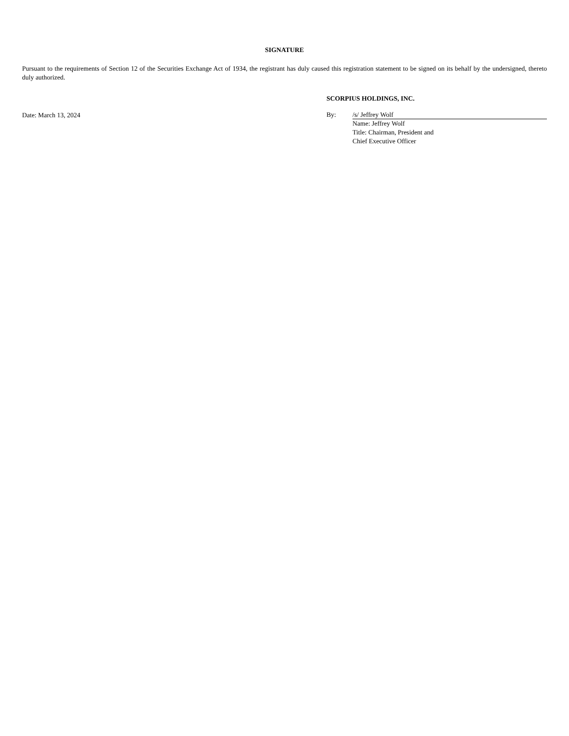SIGNATURE
Pursuant to the requirements of Section 12 of the Securities Exchange Act of 1934, the registrant has duly caused this registration statement to be signed on its behalf by the undersigned, thereto duly authorized.
Date: March 13, 2024
SCORPIUS HOLDINGS, INC.
By: /s/ Jeffrey Wolf
Name: Jeffrey Wolf
Title: Chairman, President and
Chief Executive Officer